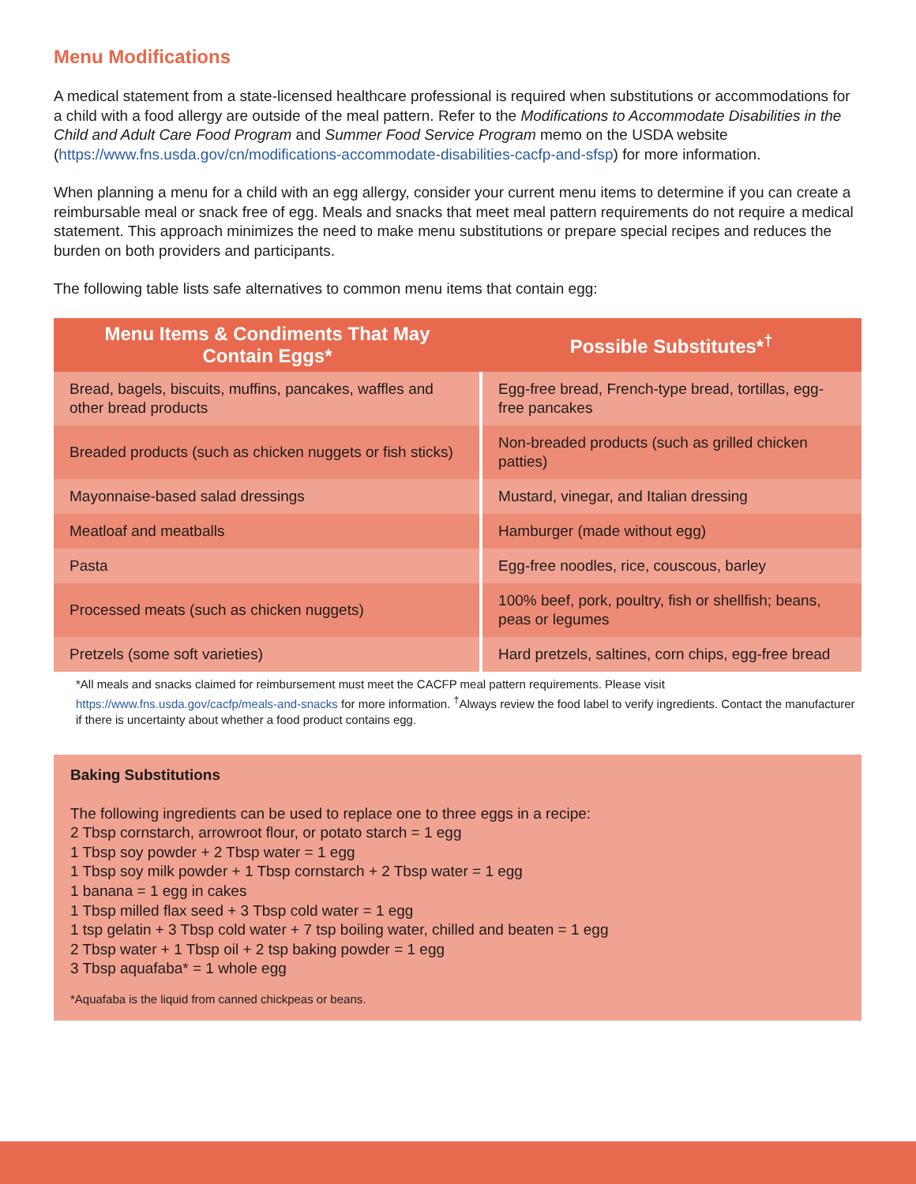Menu Modifications
A medical statement from a state-licensed healthcare professional is required when substitutions or accommodations for a child with a food allergy are outside of the meal pattern. Refer to the Modifications to Accommodate Disabilities in the Child and Adult Care Food Program and Summer Food Service Program memo on the USDA website (https://www.fns.usda.gov/cn/modifications-accommodate-disabilities-cacfp-and-sfsp) for more information.
When planning a menu for a child with an egg allergy, consider your current menu items to determine if you can create a reimbursable meal or snack free of egg. Meals and snacks that meet meal pattern requirements do not require a medical statement. This approach minimizes the need to make menu substitutions or prepare special recipes and reduces the burden on both providers and participants.
The following table lists safe alternatives to common menu items that contain egg:
| Menu Items & Condiments That May Contain Eggs* | Possible Substitutes*<sup>†</sup> |
| --- | --- |
| Bread, bagels, biscuits, muffins, pancakes, waffles and other bread products | Egg-free bread, French-type bread, tortillas, egg-free pancakes |
| Breaded products (such as chicken nuggets or fish sticks) | Non-breaded products (such as grilled chicken patties) |
| Mayonnaise-based salad dressings | Mustard, vinegar, and Italian dressing |
| Meatloaf and meatballs | Hamburger (made without egg) |
| Pasta | Egg-free noodles, rice, couscous, barley |
| Processed meats (such as chicken nuggets) | 100% beef, pork, poultry, fish or shellfish; beans, peas or legumes |
| Pretzels (some soft varieties) | Hard pretzels, saltines, corn chips, egg-free bread |
*All meals and snacks claimed for reimbursement must meet the CACFP meal pattern requirements. Please visit https://www.fns.usda.gov/cacfp/meals-and-snacks for more information. <sup>†</sup>Always review the food label to verify ingredients. Contact the manufacturer if there is uncertainty about whether a food product contains egg.
Baking Substitutions
The following ingredients can be used to replace one to three eggs in a recipe:
2 Tbsp cornstarch, arrowroot flour, or potato starch = 1 egg
1 Tbsp soy powder + 2 Tbsp water = 1 egg
1 Tbsp soy milk powder + 1 Tbsp cornstarch + 2 Tbsp water = 1 egg
1 banana = 1 egg in cakes
1 Tbsp milled flax seed + 3 Tbsp cold water = 1 egg
1 tsp gelatin + 3 Tbsp cold water + 7 tsp boiling water, chilled and beaten = 1 egg
2 Tbsp water + 1 Tbsp oil + 2 tsp baking powder = 1 egg
3 Tbsp aquafaba* = 1 whole egg
*Aquafaba is the liquid from canned chickpeas or beans.